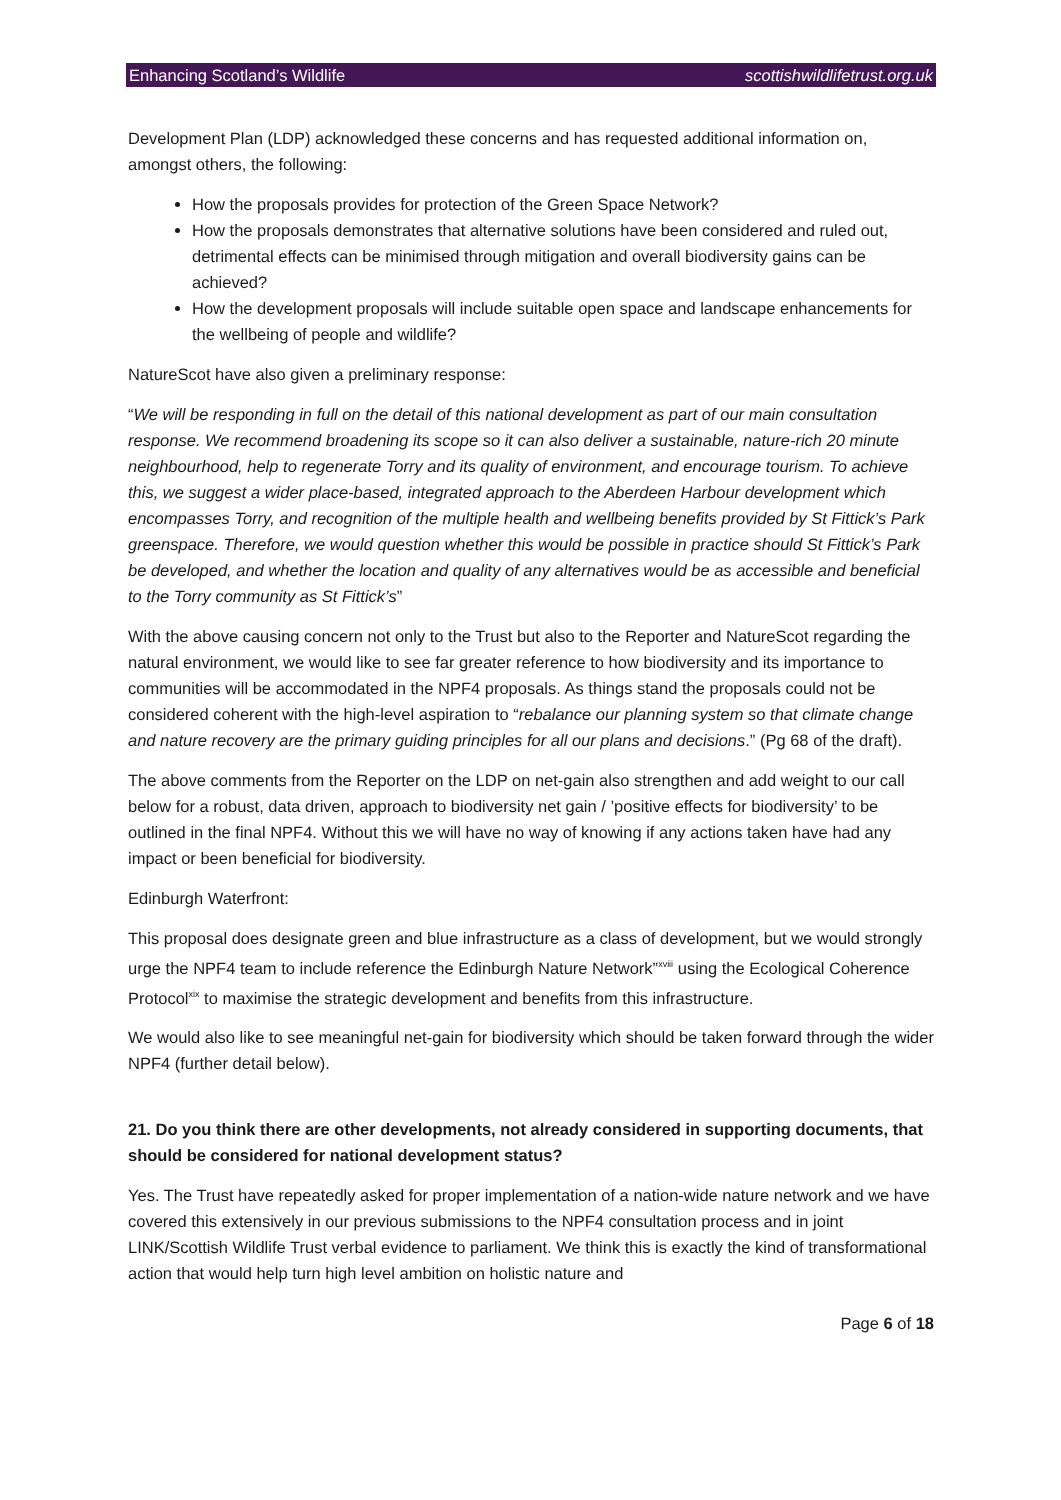Enhancing Scotland’s Wildlife scottishwildlifetrust.org.uk
Development Plan (LDP) acknowledged these concerns and has requested additional information on, amongst others, the following:
How the proposals provides for protection of the Green Space Network?
How the proposals demonstrates that alternative solutions have been considered and ruled out, detrimental effects can be minimised through mitigation and overall biodiversity gains can be achieved?
How the development proposals will include suitable open space and landscape enhancements for the wellbeing of people and wildlife?
NatureScot have also given a preliminary response:
“We will be responding in full on the detail of this national development as part of our main consultation response. We recommend broadening its scope so it can also deliver a sustainable, nature-rich 20 minute neighbourhood, help to regenerate Torry and its quality of environment, and encourage tourism. To achieve this, we suggest a wider place-based, integrated approach to the Aberdeen Harbour development which encompasses Torry, and recognition of the multiple health and wellbeing benefits provided by St Fittick’s Park greenspace. Therefore, we would question whether this would be possible in practice should St Fittick’s Park be developed, and whether the location and quality of any alternatives would be as accessible and beneficial to the Torry community as St Fittick’s”
With the above causing concern not only to the Trust but also to the Reporter and NatureScot regarding the natural environment, we would like to see far greater reference to how biodiversity and its importance to communities will be accommodated in the NPF4 proposals. As things stand the proposals could not be considered coherent with the high-level aspiration to “rebalance our planning system so that climate change and nature recovery are the primary guiding principles for all our plans and decisions.” (Pg 68 of the draft).
The above comments from the Reporter on the LDP on net-gain also strengthen and add weight to our call below for a robust, data driven, approach to biodiversity net gain / ’positive effects for biodiversity’ to be outlined in the final NPF4. Without this we will have no way of knowing if any actions taken have had any impact or been beneficial for biodiversity.
Edinburgh Waterfront:
This proposal does designate green and blue infrastructure as a class of development, but we would strongly urge the NPF4 team to include reference the Edinburgh Nature Network”<sup>xviii</sup> using the Ecological Coherence Protocol<sup>xix</sup> to maximise the strategic development and benefits from this infrastructure.
We would also like to see meaningful net-gain for biodiversity which should be taken forward through the wider NPF4 (further detail below).
21. Do you think there are other developments, not already considered in supporting documents, that should be considered for national development status?
Yes. The Trust have repeatedly asked for proper implementation of a nation-wide nature network and we have covered this extensively in our previous submissions to the NPF4 consultation process and in joint LINK/Scottish Wildlife Trust verbal evidence to parliament. We think this is exactly the kind of transformational action that would help turn high level ambition on holistic nature and
Page 6 of 18